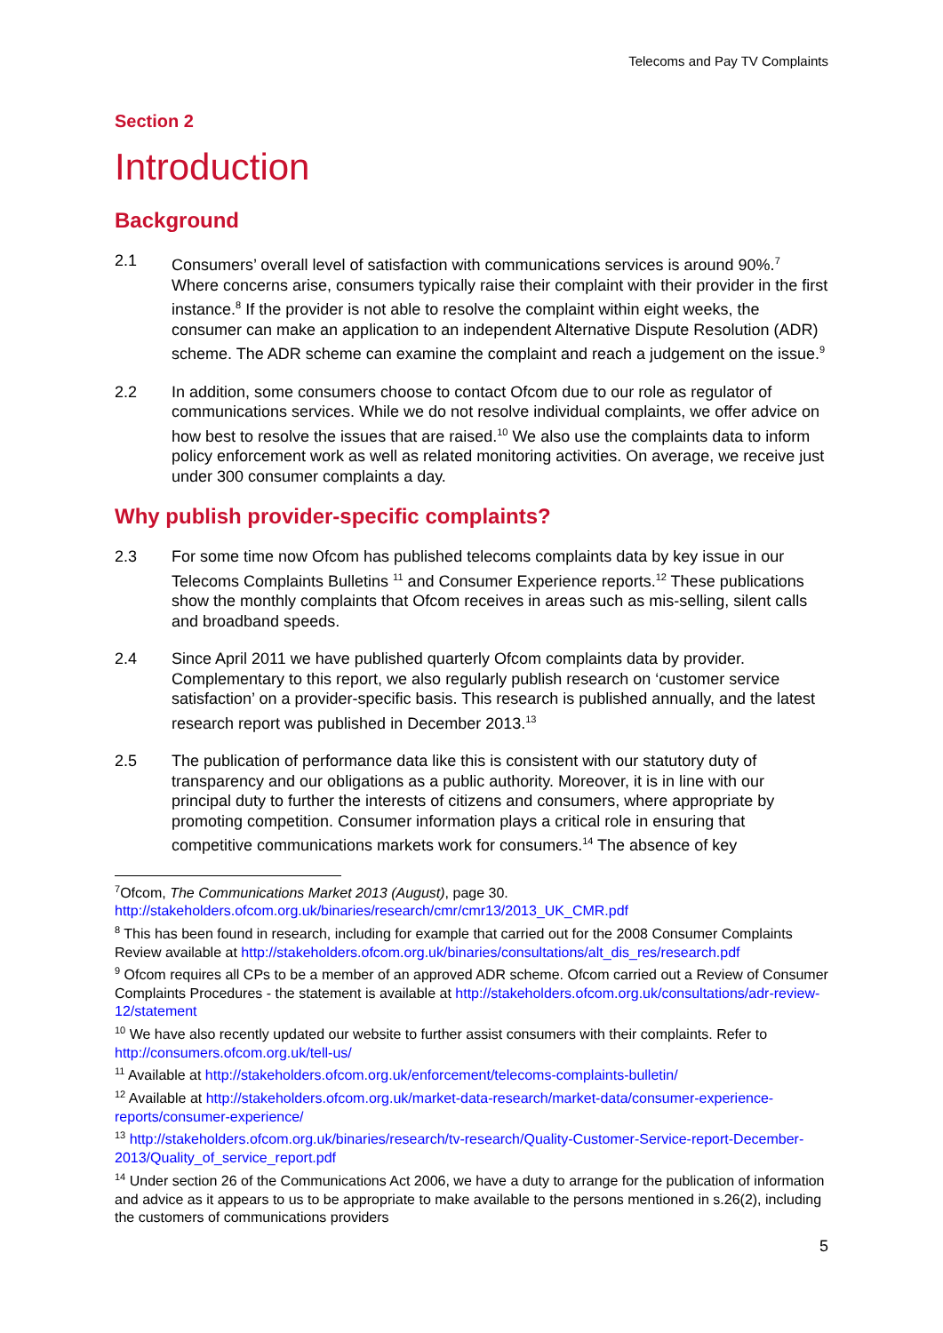Telecoms and Pay TV Complaints
Section 2
Introduction
Background
2.1 Consumers’ overall level of satisfaction with communications services is around 90%.<sup>7</sup> Where concerns arise, consumers typically raise their complaint with their provider in the first instance.<sup>8</sup> If the provider is not able to resolve the complaint within eight weeks, the consumer can make an application to an independent Alternative Dispute Resolution (ADR) scheme. The ADR scheme can examine the complaint and reach a judgement on the issue.<sup>9</sup>
2.2 In addition, some consumers choose to contact Ofcom due to our role as regulator of communications services. While we do not resolve individual complaints, we offer advice on how best to resolve the issues that are raised.<sup>10</sup> We also use the complaints data to inform policy enforcement work as well as related monitoring activities. On average, we receive just under 300 consumer complaints a day.
Why publish provider-specific complaints?
2.3 For some time now Ofcom has published telecoms complaints data by key issue in our Telecoms Complaints Bulletins <sup>11</sup> and Consumer Experience reports.<sup>12</sup> These publications show the monthly complaints that Ofcom receives in areas such as mis-selling, silent calls and broadband speeds.
2.4 Since April 2011 we have published quarterly Ofcom complaints data by provider. Complementary to this report, we also regularly publish research on ‘customer service satisfaction’ on a provider-specific basis. This research is published annually, and the latest research report was published in December 2013.<sup>13</sup>
2.5 The publication of performance data like this is consistent with our statutory duty of transparency and our obligations as a public authority. Moreover, it is in line with our principal duty to further the interests of citizens and consumers, where appropriate by promoting competition. Consumer information plays a critical role in ensuring that competitive communications markets work for consumers.<sup>14</sup> The absence of key
<sup>7</sup> Ofcom, The Communications Market 2013 (August), page 30. http://stakeholders.ofcom.org.uk/binaries/research/cmr/cmr13/2013_UK_CMR.pdf
<sup>8</sup> This has been found in research, including for example that carried out for the 2008 Consumer Complaints Review available at http://stakeholders.ofcom.org.uk/binaries/consultations/alt_dis_res/research.pdf
<sup>9</sup> Ofcom requires all CPs to be a member of an approved ADR scheme. Ofcom carried out a Review of Consumer Complaints Procedures - the statement is available at http://stakeholders.ofcom.org.uk/consultations/adr-review-12/statement
<sup>10</sup> We have also recently updated our website to further assist consumers with their complaints. Refer to http://consumers.ofcom.org.uk/tell-us/
<sup>11</sup> Available at http://stakeholders.ofcom.org.uk/enforcement/telecoms-complaints-bulletin/
<sup>12</sup> Available at http://stakeholders.ofcom.org.uk/market-data-research/market-data/consumer-experience-reports/consumer-experience/
<sup>13</sup> http://stakeholders.ofcom.org.uk/binaries/research/tv-research/Quality-Customer-Service-report-December-2013/Quality_of_service_report.pdf
<sup>14</sup> Under section 26 of the Communications Act 2006, we have a duty to arrange for the publication of information and advice as it appears to us to be appropriate to make available to the persons mentioned in s.26(2), including the customers of communications providers
5